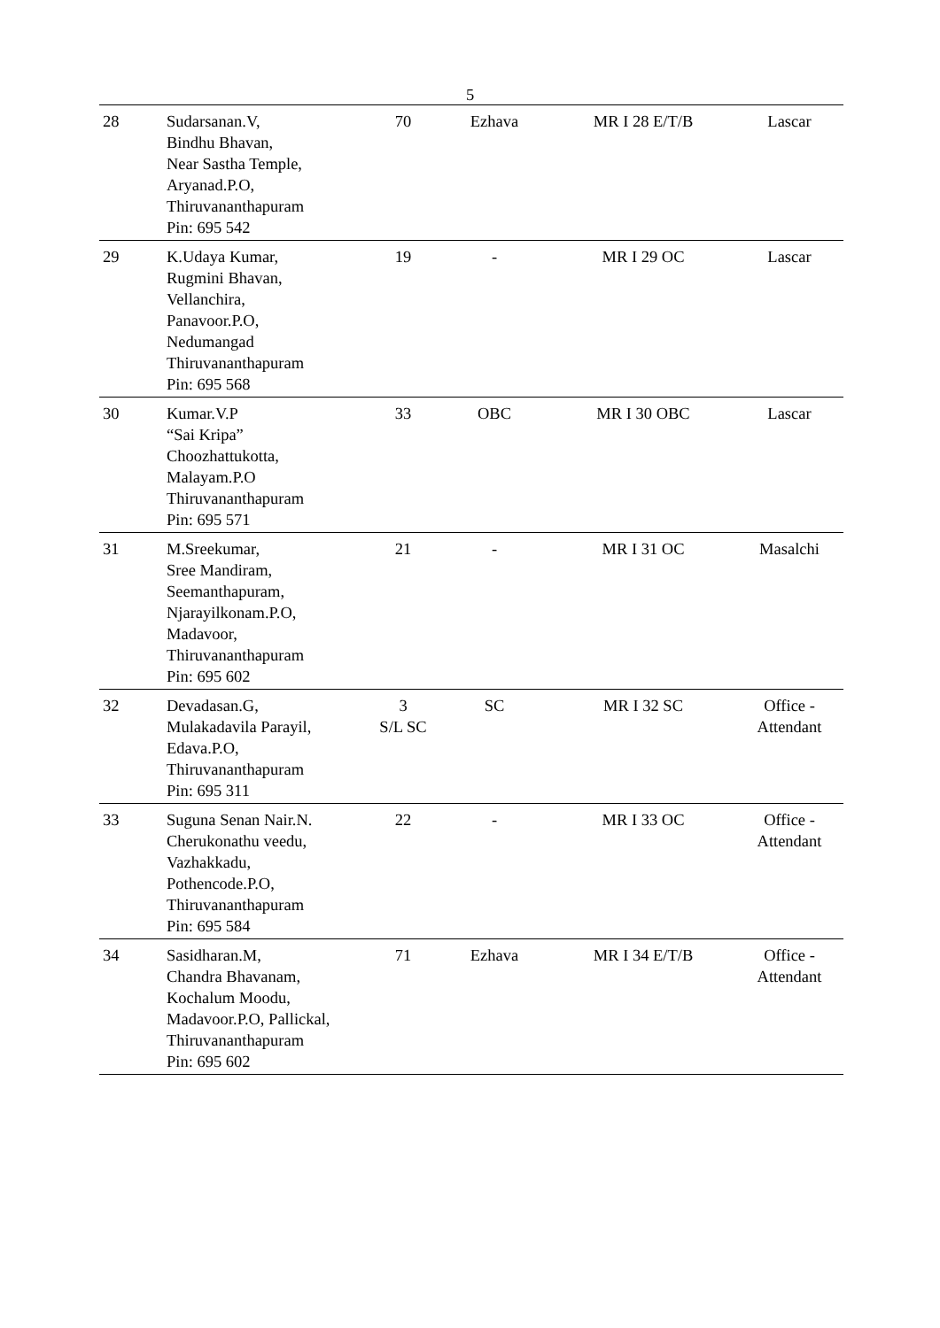5
| 28 | Sudarsanan.V, Bindhu Bhavan, Near Sastha Temple, Aryanad.P.O, Thiruvananthapuram Pin: 695 542 | 70 | Ezhava | MR I 28 E/T/B | Lascar |
| 29 | K.Udaya Kumar, Rugmini Bhavan, Vellanchira, Panavoor.P.O, Nedumangad Thiruvananthapuram Pin: 695 568 | 19 | - | MR I 29 OC | Lascar |
| 30 | Kumar.V.P “Sai Kripa” Choozhattukotta, Malayam.P.O Thiruvananthapuram Pin: 695 571 | 33 | OBC | MR I 30 OBC | Lascar |
| 31 | M.Sreekumar, Sree Mandiram, Seemanthapuram, Njarayilkonam.P.O, Madavoor, Thiruvananthapuram Pin: 695 602 | 21 | - | MR I 31 OC | Masalchi |
| 32 | Devadasan.G, Mulakadavila Parayil, Edava.P.O, Thiruvananthapuram Pin: 695 311 | 3 S/L SC | SC | MR I 32 SC | Office - Attendant |
| 33 | Suguna Senan Nair.N. Cherukonathu veedu, Vazhakkadu, Pothencode.P.O, Thiruvananthapuram Pin: 695 584 | 22 | - | MR I 33 OC | Office - Attendant |
| 34 | Sasidharan.M, Chandra Bhavanam, Kochalum Moodu, Madavoor.P.O, Pallickal, Thiruvananthapuram Pin: 695 602 | 71 | Ezhava | MR I 34 E/T/B | Office - Attendant |